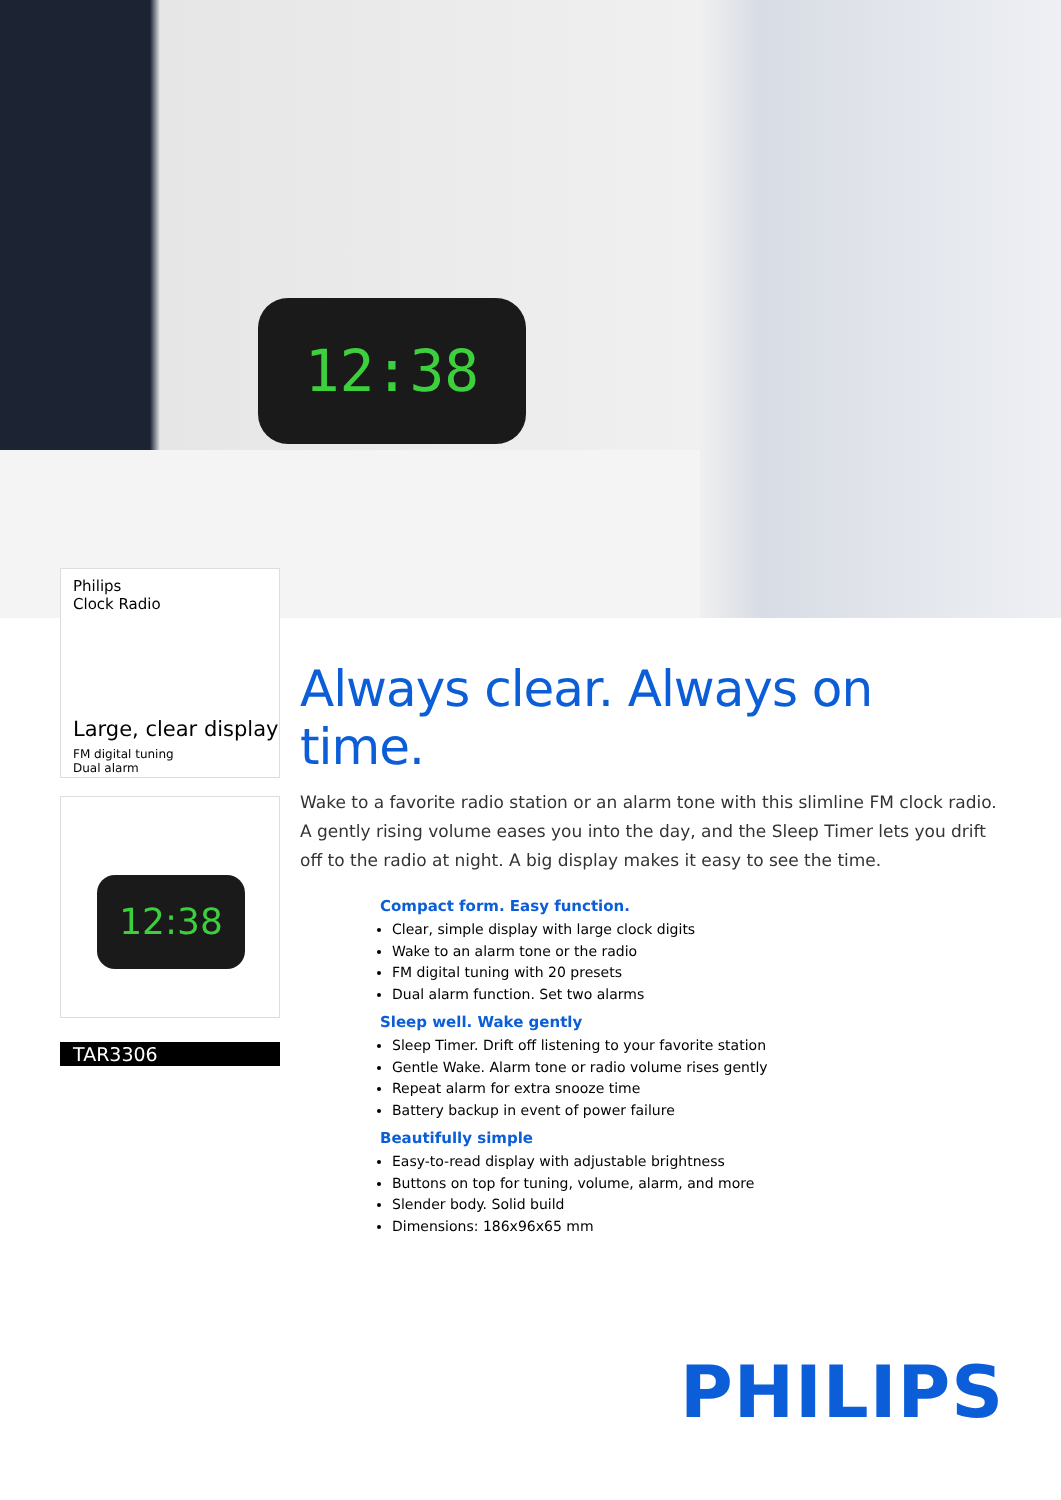12:38
Philips
Clock Radio
Large, clear display
FM digital tuning
Dual alarm
12:38
TAR3306
Always clear. Always on time.
Wake to a favorite radio station or an alarm tone with this slimline FM clock radio. A gently rising volume eases you into the day, and the Sleep Timer lets you drift off to the radio at night. A big display makes it easy to see the time.
Compact form. Easy function.
Clear, simple display with large clock digits
Wake to an alarm tone or the radio
FM digital tuning with 20 presets
Dual alarm function. Set two alarms
Sleep well. Wake gently
Sleep Timer. Drift off listening to your favorite station
Gentle Wake. Alarm tone or radio volume rises gently
Repeat alarm for extra snooze time
Battery backup in event of power failure
Beautifully simple
Easy-to-read display with adjustable brightness
Buttons on top for tuning, volume, alarm, and more
Slender body. Solid build
Dimensions: 186x96x65 mm
PHILIPS